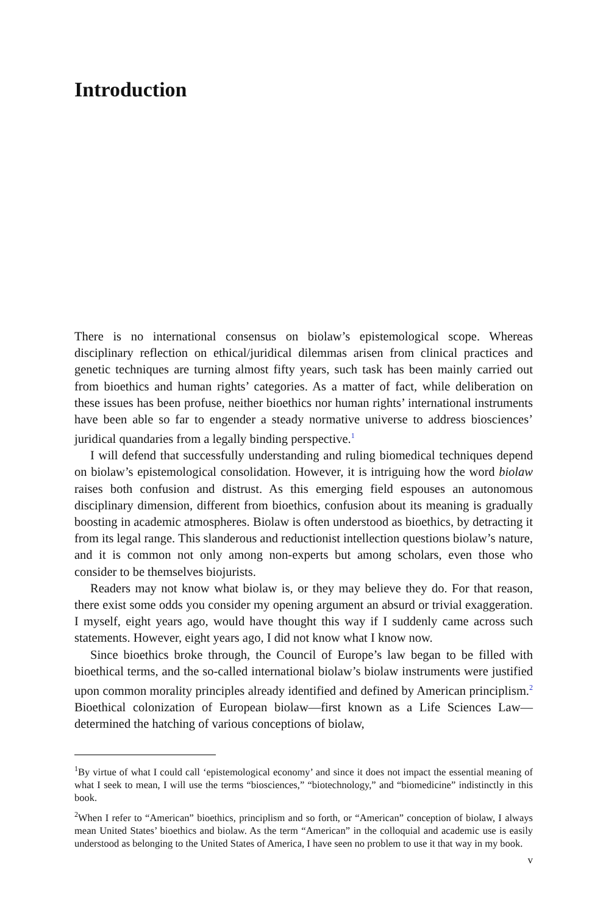Introduction
There is no international consensus on biolaw’s epistemological scope. Whereas disciplinary reflection on ethical/juridical dilemmas arisen from clinical practices and genetic techniques are turning almost fifty years, such task has been mainly carried out from bioethics and human rights’ categories. As a matter of fact, while deliberation on these issues has been profuse, neither bioethics nor human rights’ international instruments have been able so far to engender a steady normative universe to address biosciences’ juridical quandaries from a legally binding perspective.<sup>1</sup>
I will defend that successfully understanding and ruling biomedical techniques depend on biolaw’s epistemological consolidation. However, it is intriguing how the word biolaw raises both confusion and distrust. As this emerging field espouses an autonomous disciplinary dimension, different from bioethics, confusion about its meaning is gradually boosting in academic atmospheres. Biolaw is often understood as bioethics, by detracting it from its legal range. This slanderous and reductionist intellection questions biolaw’s nature, and it is common not only among non-experts but among scholars, even those who consider to be themselves biojurists.
Readers may not know what biolaw is, or they may believe they do. For that reason, there exist some odds you consider my opening argument an absurd or trivial exaggeration. I myself, eight years ago, would have thought this way if I suddenly came across such statements. However, eight years ago, I did not know what I know now.
Since bioethics broke through, the Council of Europe’s law began to be filled with bioethical terms, and the so-called international biolaw’s biolaw instruments were justified upon common morality principles already identified and defined by American principlism.<sup>2</sup> Bioethical colonization of European biolaw—first known as a Life Sciences Law—determined the hatching of various conceptions of biolaw,
<sup>1</sup> By virtue of what I could call ‘epistemological economy’ and since it does not impact the essential meaning of what I seek to mean, I will use the terms “biosciences,” “biotechnology,” and “biomedicine” indistinctly in this book.
<sup>2</sup> When I refer to “American” bioethics, principlism and so forth, or “American” conception of biolaw, I always mean United States’ bioethics and biolaw. As the term “American” in the colloquial and academic use is easily understood as belonging to the United States of America, I have seen no problem to use it that way in my book.
v